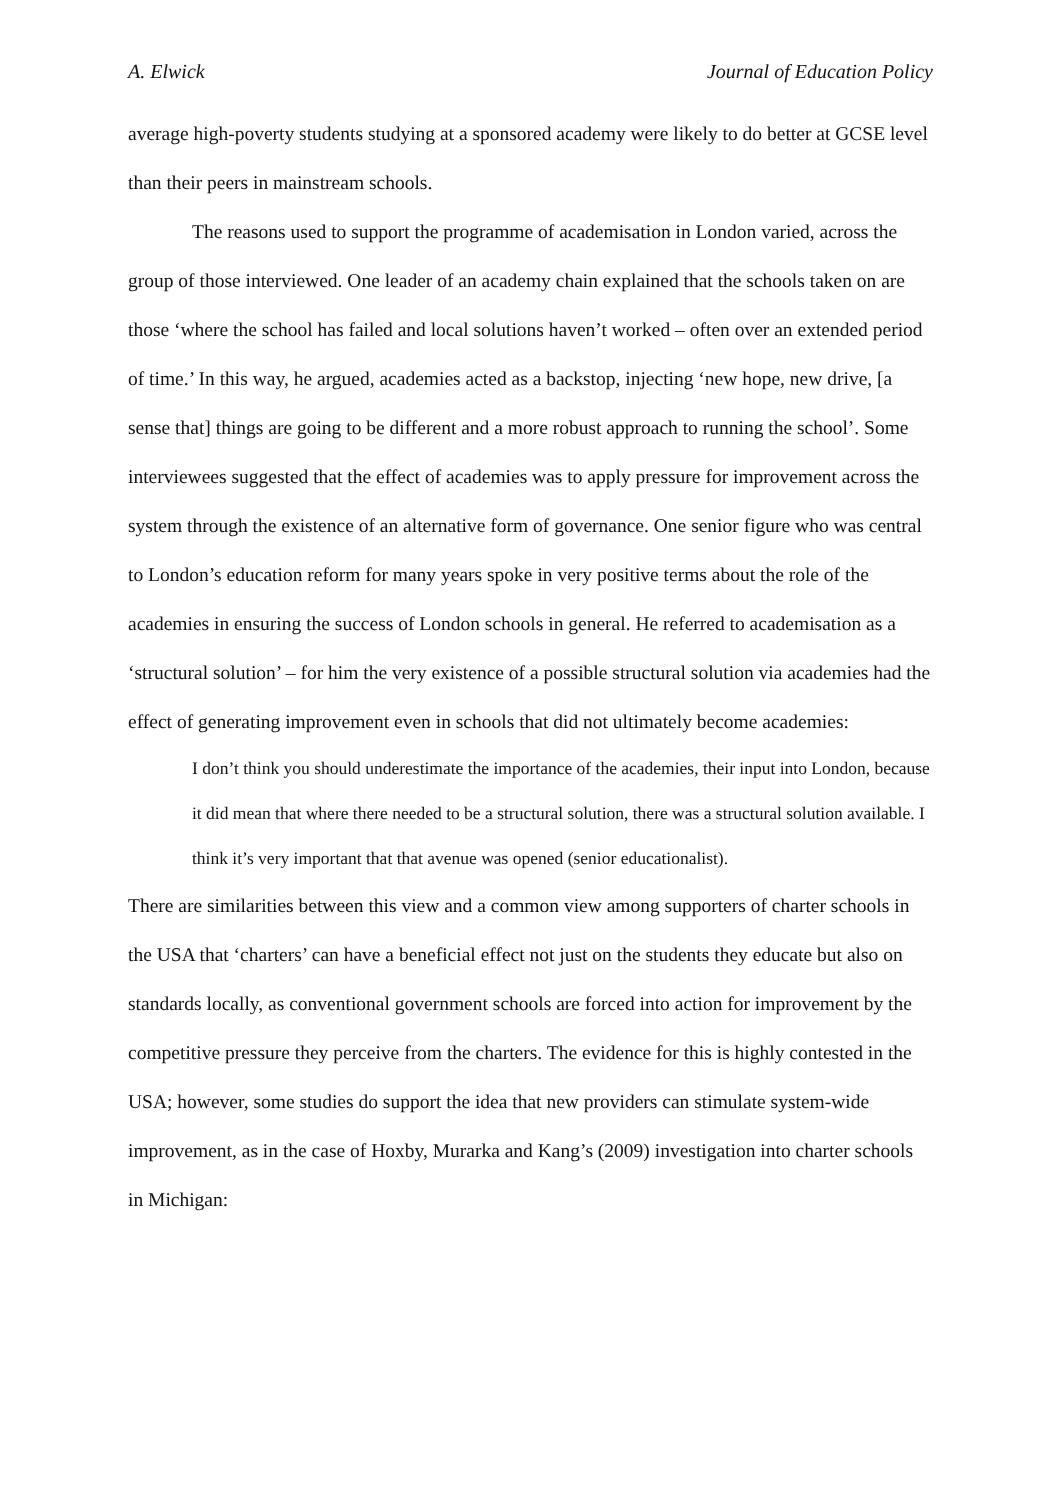A. Elwick Journal of Education Policy
average high-poverty students studying at a sponsored academy were likely to do better at GCSE level than their peers in mainstream schools.
The reasons used to support the programme of academisation in London varied, across the group of those interviewed. One leader of an academy chain explained that the schools taken on are those ‘where the school has failed and local solutions haven’t worked – often over an extended period of time.’ In this way, he argued, academies acted as a backstop, injecting ‘new hope, new drive, [a sense that] things are going to be different and a more robust approach to running the school’. Some interviewees suggested that the effect of academies was to apply pressure for improvement across the system through the existence of an alternative form of governance. One senior figure who was central to London’s education reform for many years spoke in very positive terms about the role of the academies in ensuring the success of London schools in general. He referred to academisation as a ‘structural solution’ – for him the very existence of a possible structural solution via academies had the effect of generating improvement even in schools that did not ultimately become academies:
I don’t think you should underestimate the importance of the academies, their input into London, because it did mean that where there needed to be a structural solution, there was a structural solution available. I think it’s very important that that avenue was opened (senior educationalist).
There are similarities between this view and a common view among supporters of charter schools in the USA that ‘charters’ can have a beneficial effect not just on the students they educate but also on standards locally, as conventional government schools are forced into action for improvement by the competitive pressure they perceive from the charters. The evidence for this is highly contested in the USA; however, some studies do support the idea that new providers can stimulate system-wide improvement, as in the case of Hoxby, Murarka and Kang’s (2009) investigation into charter schools in Michigan: